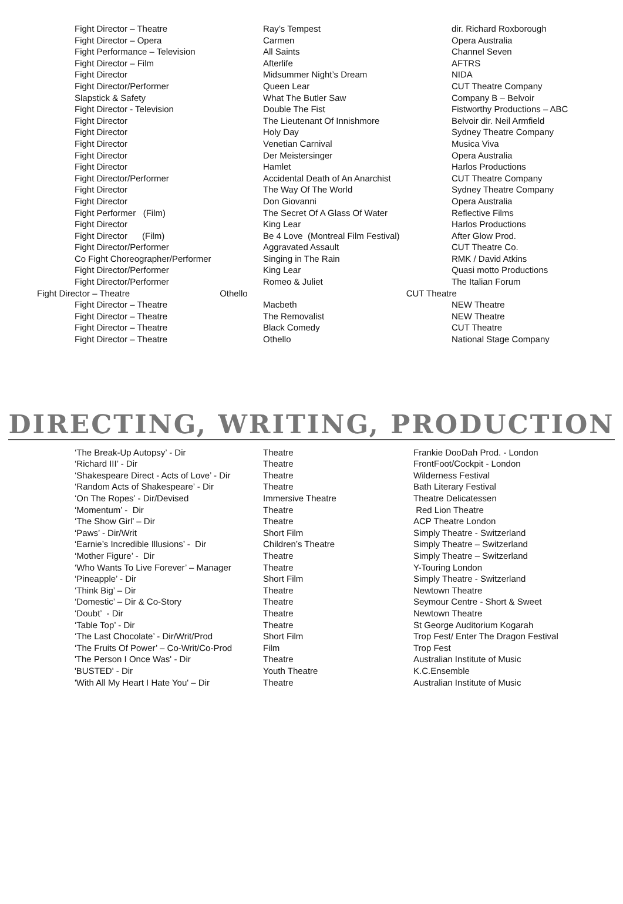| Fight Director – Theatre | Ray’s Tempest | dir. Richard Roxborough |
| Fight Director – Opera | Carmen | Opera Australia |
| Fight Performance – Television | All Saints | Channel Seven |
| Fight Director – Film | Afterlife | AFTRS |
| Fight Director | Midsummer Night’s Dream | NIDA |
| Fight Director/Performer | Queen Lear | CUT Theatre Company |
| Slapstick & Safety | What The Butler Saw | Company B – Belvoir |
| Fight Director - Television | Double The Fist | Fistworthy Productions – ABC |
| Fight Director | The Lieutenant Of Innishmore | Belvoir dir. Neil Armfield |
| Fight Director | Holy Day | Sydney Theatre Company |
| Fight Director | Venetian Carnival | Musica Viva |
| Fight Director | Der Meistersinger | Opera Australia |
| Fight Director | Hamlet | Harlos Productions |
| Fight Director/Performer | Accidental Death of An Anarchist | CUT Theatre Company |
| Fight Director | The Way Of The World | Sydney Theatre Company |
| Fight Director | Don Giovanni | Opera Australia |
| Fight Performer (Film) | The Secret Of A Glass Of Water | Reflective Films |
| Fight Director | King Lear | Harlos Productions |
| Fight Director (Film) | Be 4 Love (Montreal Film Festival) | After Glow Prod. |
| Fight Director/Performer | Aggravated Assault | CUT Theatre Co. |
| Co Fight Choreographer/Performer | Singing in The Rain | RMK / David Atkins |
| Fight Director/Performer | King Lear | Quasi motto Productions |
| Fight Director/Performer | Romeo & Juliet | The Italian Forum |
| Fight Director – Theatre Othello CUT Theatre | | |
| Fight Director – Theatre | Macbeth | NEW Theatre |
| Fight Director – Theatre | The Removalist | NEW Theatre |
| Fight Director – Theatre | Black Comedy | CUT Theatre |
| Fight Director – Theatre | Othello | National Stage Company |
DIRECTING, WRITING, PRODUCTION
| ‘The Break-Up Autopsy’ - Dir | Theatre | Frankie DooDah Prod. - London |
| ‘Richard III’ - Dir | Theatre | FrontFoot/Cockpit - London |
| ‘Shakespeare Direct - Acts of Love’ - Dir | Theatre | Wilderness Festival |
| ‘Random Acts of Shakespeare’ - Dir | Theatre | Bath Literary Festival |
| ‘On The Ropes’ - Dir/Devised | Immersive Theatre | Theatre Delicatessen |
| ‘Momentum’ - Dir | Theatre | Red Lion Theatre |
| ‘The Show Girl’ – Dir | Theatre | ACP Theatre London |
| ‘Paws’ - Dir/Writ | Short Film | Simply Theatre - Switzerland |
| ‘Earnie’s Incredible Illusions’ - Dir | Children’s Theatre | Simply Theatre – Switzerland |
| ‘Mother Figure’ - Dir | Theatre | Simply Theatre – Switzerland |
| ‘Who Wants To Live Forever’ – Manager | Theatre | Y-Touring London |
| ‘Pineapple’ - Dir | Short Film | Simply Theatre - Switzerland |
| ‘Think Big’ – Dir | Theatre | Newtown Theatre |
| ‘Domestic’ – Dir & Co-Story | Theatre | Seymour Centre - Short & Sweet |
| ‘Doubt’ - Dir | Theatre | Newtown Theatre |
| ‘Table Top’ - Dir | Theatre | St George Auditorium Kogarah |
| ‘The Last Chocolate’ - Dir/Writ/Prod | Short Film | Trop Fest/ Enter The Dragon Festival |
| ‘The Fruits Of Power’ – Co-Writ/Co-Prod | Film | Trop Fest |
| 'The Person I Once Was' - Dir | Theatre | Australian Institute of Music |
| 'BUSTED' - Dir | Youth Theatre | K.C.Ensemble |
| 'With All My Heart I Hate You' – Dir | Theatre | Australian Institute of Music |